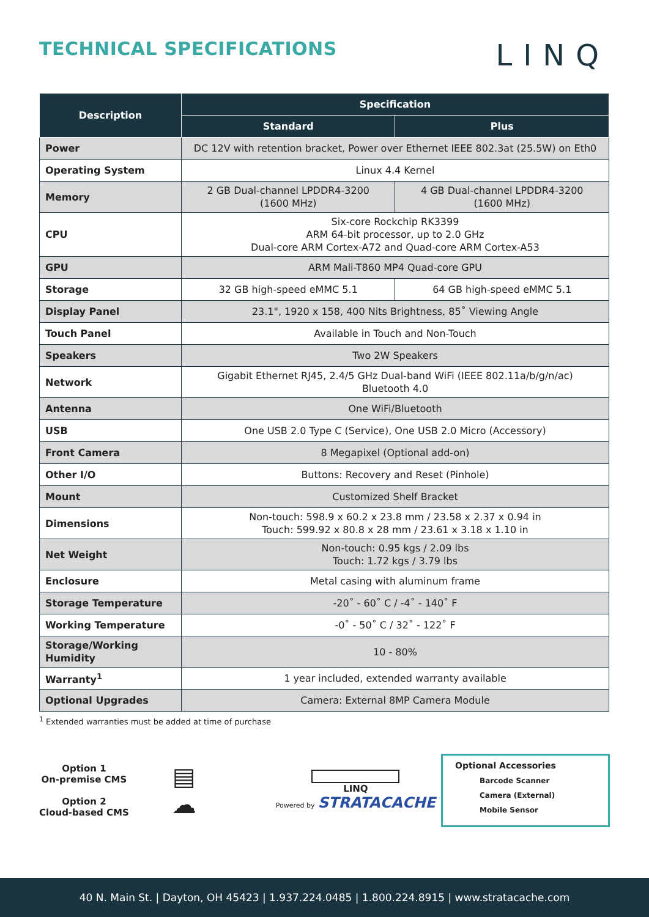TECHNICAL SPECIFICATIONS
LINQ
| Description | Specification | |
| --- | --- | --- |
| | Standard | Plus |
| Power | DC 12V with retention bracket, Power over Ethernet IEEE 802.3at (25.5W) on Eth0 | |
| Operating System | Linux 4.4 Kernel | |
| Memory | 2 GB Dual-channel LPDDR4-3200 (1600 MHz) | 4 GB Dual-channel LPDDR4-3200 (1600 MHz) |
| CPU | Six-core Rockchip RK3399 ARM 64-bit processor, up to 2.0 GHz Dual-core ARM Cortex-A72 and Quad-core ARM Cortex-A53 | |
| GPU | ARM Mali-T860 MP4 Quad-core GPU | |
| Storage | 32 GB high-speed eMMC 5.1 | 64 GB high-speed eMMC 5.1 |
| Display Panel | 23.1", 1920 x 158, 400 Nits Brightness, 85˚ Viewing Angle | |
| Touch Panel | Available in Touch and Non-Touch | |
| Speakers | Two 2W Speakers | |
| Network | Gigabit Ethernet RJ45, 2.4/5 GHz Dual-band WiFi (IEEE 802.11a/b/g/n/ac) Bluetooth 4.0 | |
| Antenna | One WiFi/Bluetooth | |
| USB | One USB 2.0 Type C (Service), One USB 2.0 Micro (Accessory) | |
| Front Camera | 8 Megapixel (Optional add-on) | |
| Other I/O | Buttons: Recovery and Reset (Pinhole) | |
| Mount | Customized Shelf Bracket | |
| Dimensions | Non-touch: 598.9 x 60.2 x 23.8 mm / 23.58 x 2.37 x 0.94 in Touch: 599.92 x 80.8 x 28 mm / 23.61 x 3.18 x 1.10 in | |
| Net Weight | Non-touch: 0.95 kgs / 2.09 lbs Touch: 1.72 kgs / 3.79 lbs | |
| Enclosure | Metal casing with aluminum frame | |
| Storage Temperature | -20˚ - 60˚ C / -4˚ - 140˚ F | |
| Working Temperature | -0˚ - 50˚ C / 32˚ - 122˚ F | |
| Storage/Working Humidity | 10 - 80% | |
| Warranty<sup>1</sup> | 1 year included, extended warranty available | |
| Optional Upgrades | Camera: External 8MP Camera Module | |
<sup>1</sup> Extended warranties must be added at time of purchase
Option 1
On-premise CMS
Option 2
Cloud-based CMS
▤
☁
LINQ
Powered by STRATACACHE
Optional Accessories
Barcode Scanner
Camera (External)
Mobile Sensor
40 N. Main St. | Dayton, OH 45423 | 1.937.224.0485 | 1.800.224.8915 | www.stratacache.com